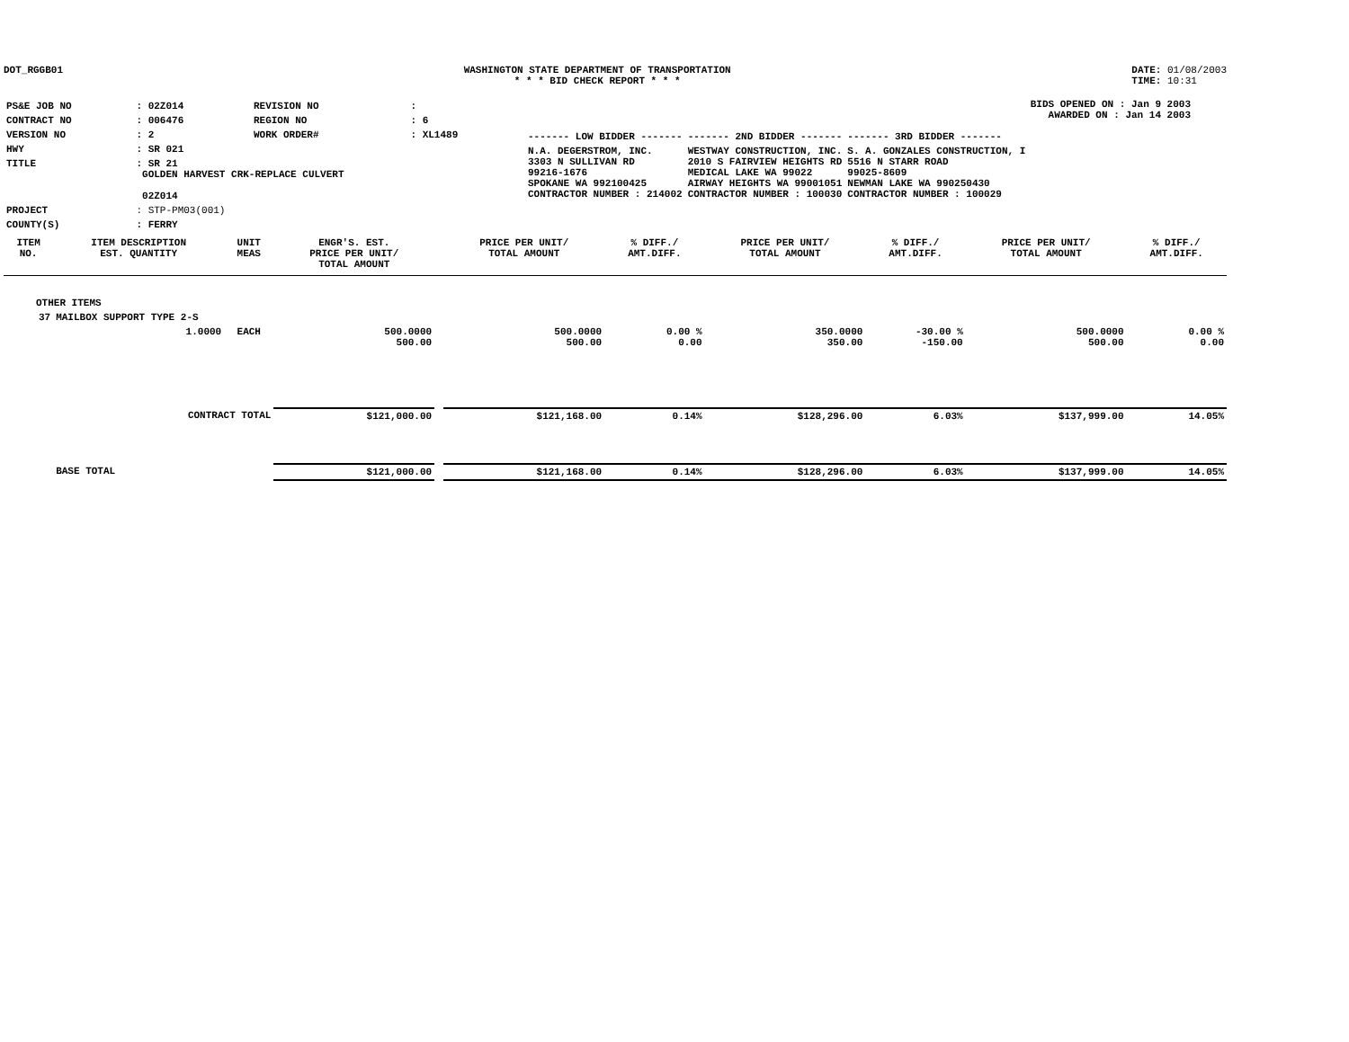DOT_RGGB01 WASHINGTON STATE DEPARTMENT OF TRANSPORTATION
* * * BID CHECK REPORT * * *
DATE: 01/08/2003
TIME: 10:31
| PS&E JOB NO | : 02Z014 | REVISION NO | : |
| CONTRACT NO | : 006476 | REGION NO | : 6 |
| VERSION NO | : 2 | WORK ORDER# | : XL1489 |
| HWY | : SR 021 | | |
| TITLE | : SR 21 GOLDEN HARVEST CRK-REPLACE CULVERT 02Z014 | | |
| PROJECT | : STP-PM03(001) | | |
| COUNTY(S) | : FERRY | | |
BIDS OPENED ON : Jan 9 2003
AWARDED ON : Jan 14 2003
| ------- LOW BIDDER ------- | ------- 2ND BIDDER ------- | ------- 3RD BIDDER ------- |
| N.A. DEGERSTROM, INC. 3303 N SULLIVAN RD 99216-1676 SPOKANE WA 992100425 CONTRACTOR NUMBER : 214002 | WESTWAY CONSTRUCTION, INC. 2010 S FAIRVIEW HEIGHTS RD MEDICAL LAKE WA 99022 AIRWAY HEIGHTS WA 99001051 CONTRACTOR NUMBER : 100030 | S. A. GONZALES CONSTRUCTION, I 5516 N STARR ROAD 99025-8609 NEWMAN LAKE WA 990250430 CONTRACTOR NUMBER : 100029 |
| ITEM NO. | ITEM DESCRIPTION EST. QUANTITY | UNIT MEAS | ENGR'S. EST. PRICE PER UNIT/ TOTAL AMOUNT | | PRICE PER UNIT/ TOTAL AMOUNT | % DIFF./ AMT.DIFF. | PRICE PER UNIT/ TOTAL AMOUNT | % DIFF./ AMT.DIFF. | PRICE PER UNIT/ TOTAL AMOUNT | % DIFF./ AMT.DIFF. |
| --- | --- | --- | --- | --- | --- | --- | --- | --- | --- | --- |
| OTHER ITEMS | | | | | | | | | | |
| 37 | MAILBOX SUPPORT TYPE 2-S | | | | | | | | | |
| | 1.0000 | EACH | 500.0000 500.00 | | 500.0000 500.00 | 0.00 % 0.00 | 350.0000 350.00 | -30.00 % -150.00 | 500.0000 500.00 | 0.00 % 0.00 |
| | CONTRACT TOTAL | | $121,000.00 | | $121,168.00 | 0.14% | $128,296.00 | 6.03% | $137,999.00 | 14.05% |
| | BASE TOTAL | | $121,000.00 | | $121,168.00 | 0.14% | $128,296.00 | 6.03% | $137,999.00 | 14.05% |